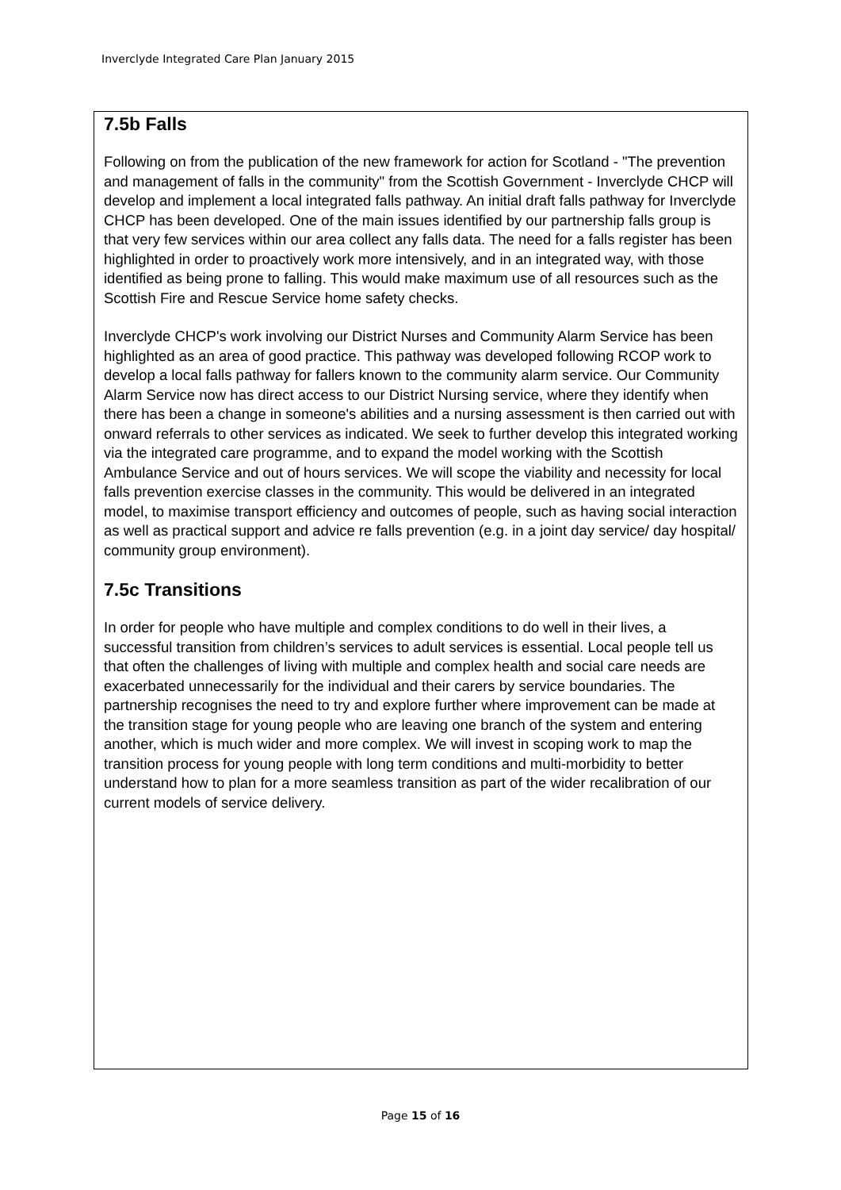Inverclyde Integrated Care Plan January 2015
7.5b Falls
Following on from the publication of the new framework for action for Scotland - "The prevention and management of falls in the community" from the Scottish Government - Inverclyde CHCP will develop and implement a local integrated falls pathway. An initial draft falls pathway for Inverclyde CHCP has been developed. One of the main issues identified by our partnership falls group is that very few services within our area collect any falls data. The need for a falls register has been highlighted in order to proactively work more intensively, and in an integrated way, with those identified as being prone to falling. This would make maximum use of all resources such as the Scottish Fire and Rescue Service home safety checks.
Inverclyde CHCP's work involving our District Nurses and Community Alarm Service has been highlighted as an area of good practice. This pathway was developed following RCOP work to develop a local falls pathway for fallers known to the community alarm service. Our Community Alarm Service now has direct access to our District Nursing service, where they identify when there has been a change in someone's abilities and a nursing assessment is then carried out with onward referrals to other services as indicated. We seek to further develop this integrated working via the integrated care programme, and to expand the model working with the Scottish Ambulance Service and out of hours services. We will scope the viability and necessity for local falls prevention exercise classes in the community. This would be delivered in an integrated model, to maximise transport efficiency and outcomes of people, such as having social interaction as well as practical support and advice re falls prevention (e.g. in a joint day service/ day hospital/ community group environment).
7.5c Transitions
In order for people who have multiple and complex conditions to do well in their lives, a successful transition from children’s services to adult services is essential. Local people tell us that often the challenges of living with multiple and complex health and social care needs are exacerbated unnecessarily for the individual and their carers by service boundaries. The partnership recognises the need to try and explore further where improvement can be made at the transition stage for young people who are leaving one branch of the system and entering another, which is much wider and more complex. We will invest in scoping work to map the transition process for young people with long term conditions and multi-morbidity to better understand how to plan for a more seamless transition as part of the wider recalibration of our current models of service delivery.
Page 15 of 16